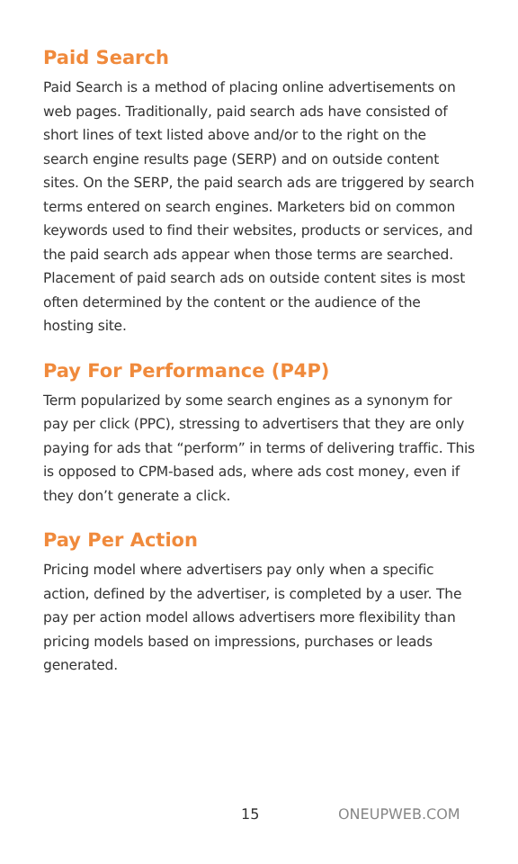Paid Search
Paid Search is a method of placing online advertisements on web pages. Traditionally, paid search ads have consisted of short lines of text listed above and/or to the right on the search engine results page (SERP) and on outside content sites. On the SERP, the paid search ads are triggered by search terms entered on search engines. Marketers bid on common keywords used to find their websites, products or services, and the paid search ads appear when those terms are searched. Placement of paid search ads on outside content sites is most often determined by the content or the audience of the hosting site.
Pay For Performance (P4P)
Term popularized by some search engines as a synonym for pay per click (PPC), stressing to advertisers that they are only paying for ads that “perform” in terms of delivering traffic. This is opposed to CPM-based ads, where ads cost money, even if they don’t generate a click.
Pay Per Action
Pricing model where advertisers pay only when a specific action, defined by the advertiser, is completed by a user. The pay per action model allows advertisers more flexibility than pricing models based on impressions, purchases or leads generated.
15 ONEUPWEB.COM